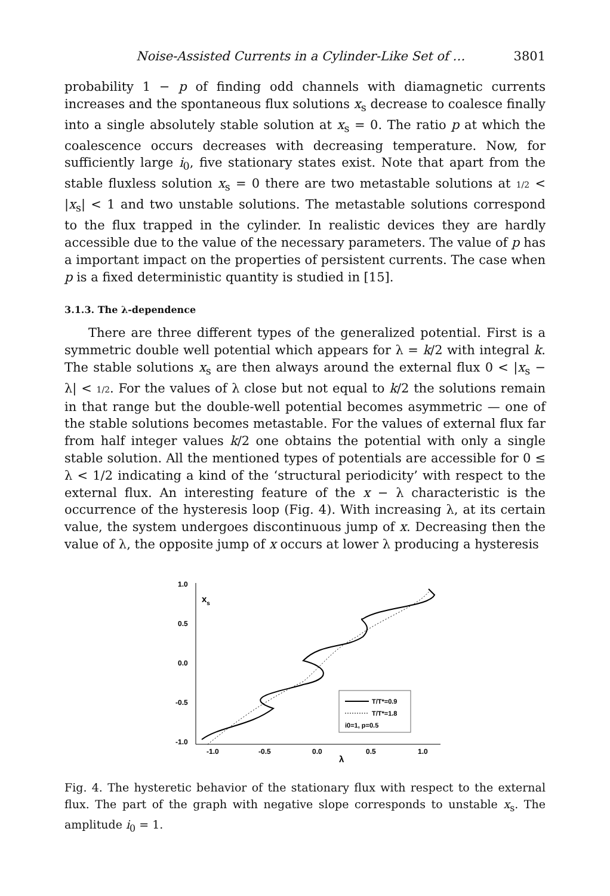Noise-Assisted Currents in a Cylinder-Like Set of … 3801
probability 1 − p of finding odd channels with diamagnetic currents increases and the spontaneous flux solutions x<sub>s</sub> decrease to coalesce finally into a single absolutely stable solution at x<sub>s</sub> = 0. The ratio p at which the coalescence occurs decreases with decreasing temperature. Now, for sufficiently large i<sub>0</sub>, five stationary states exist. Note that apart from the stable fluxless solution x<sub>s</sub> = 0 there are two metastable solutions at 1/2 < |x<sub>s</sub>| < 1 and two unstable solutions. The metastable solutions correspond to the flux trapped in the cylinder. In realistic devices they are hardly accessible due to the value of the necessary parameters. The value of p has a important impact on the properties of persistent currents. The case when p is a fixed deterministic quantity is studied in [15].
3.1.3. The λ-dependence
There are three different types of the generalized potential. First is a symmetric double well potential which appears for λ = k/2 with integral k. The stable solutions x<sub>s</sub> are then always around the external flux 0 < |x<sub>s</sub> − λ| < 1/2. For the values of λ close but not equal to k/2 the solutions remain in that range but the double-well potential becomes asymmetric — one of the stable solutions becomes metastable. For the values of external flux far from half integer values k/2 one obtains the potential with only a single stable solution. All the mentioned types of potentials are accessible for 0 ≤ λ < 1/2 indicating a kind of the ‘structural periodicity’ with respect to the external flux. An interesting feature of the x − λ characteristic is the occurrence of the hysteresis loop (Fig. 4). With increasing λ, at its certain value, the system undergoes discontinuous jump of x. Decreasing then the value of λ, the opposite jump of x occurs at lower λ producing a hysteresis
1.0
0.5
0.0
-0.5
-1.0
-1.0
-0.5
0.0
0.5
1.0
xs
λ
T/T*=0.9
T/T*=1.8
i0=1, p=0.5
Fig. 4. The hysteretic behavior of the stationary flux with respect to the external flux. The part of the graph with negative slope corresponds to unstable x<sub>s</sub>. The amplitude i<sub>0</sub> = 1.